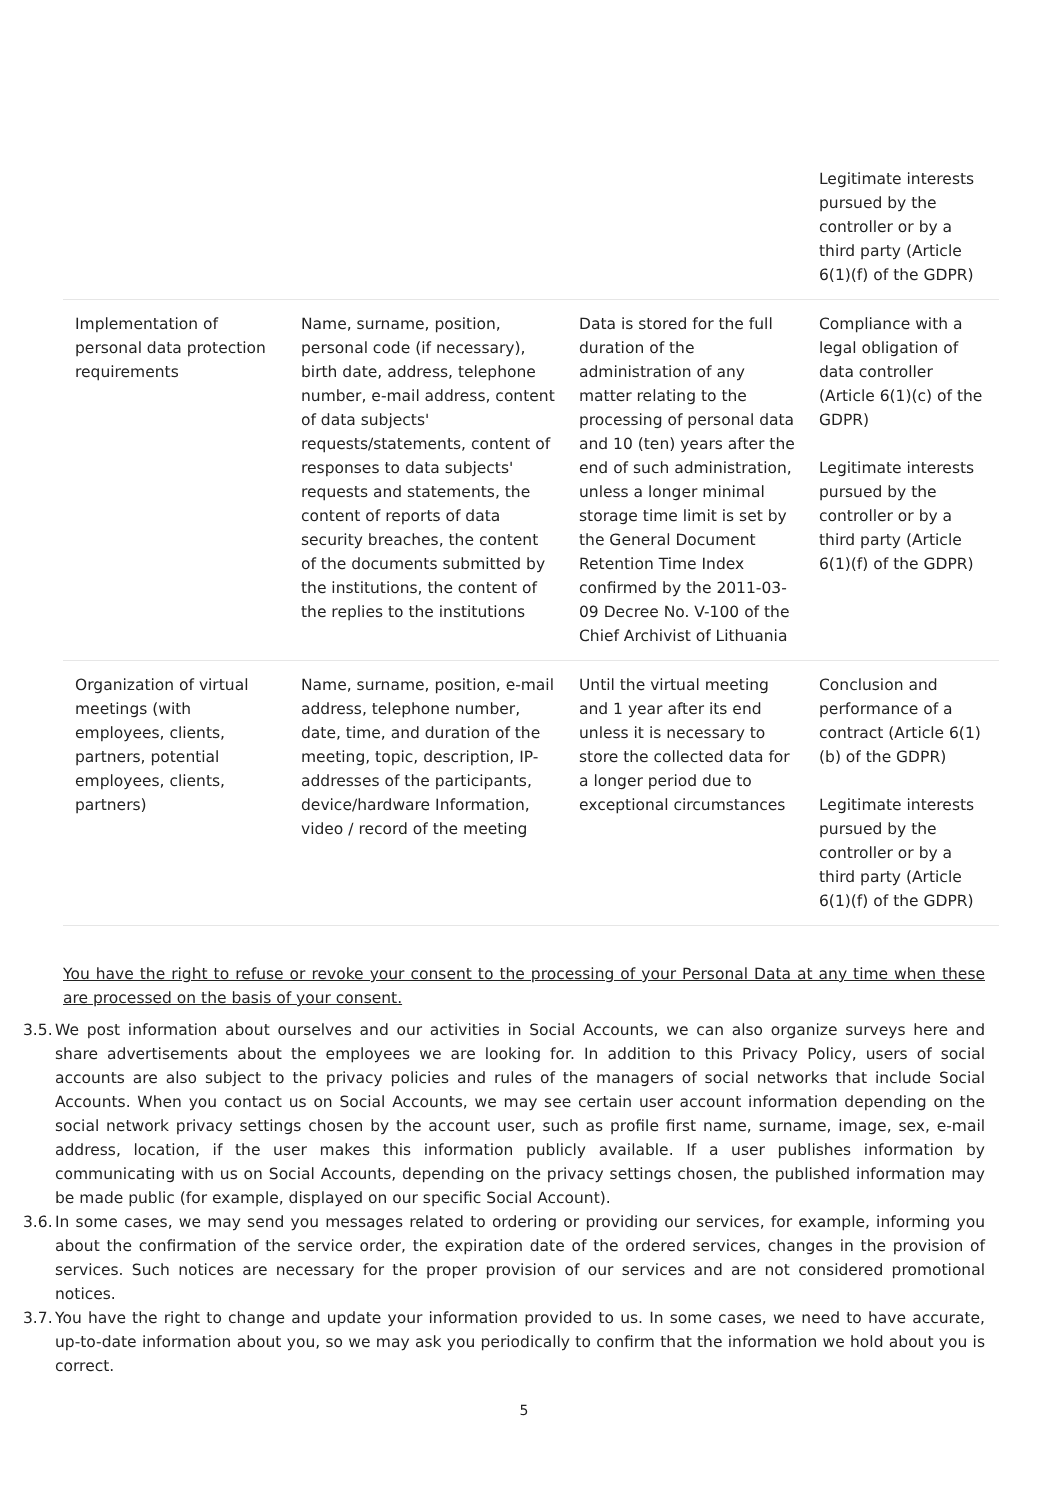| | | | Legitimate interests pursued by the controller or by a third party (Article 6(1)(f) of the GDPR) |
| Implementation of personal data protection requirements | Name, surname, position, personal code (if necessary), birth date, address, telephone number, e-mail address, content of data subjects' requests/statements, content of responses to data subjects' requests and statements, the content of reports of data security breaches, the content of the documents submitted by the institutions, the content of the replies to the institutions | Data is stored for the full duration of the administration of any matter relating to the processing of personal data and 10 (ten) years after the end of such administration, unless a longer minimal storage time limit is set by the General Document Retention Time Index confirmed by the 2011-03-09 Decree No. V-100 of the Chief Archivist of Lithuania | Compliance with a legal obligation of data controller (Article 6(1)(c) of the GDPR) Legitimate interests pursued by the controller or by a third party (Article 6(1)(f) of the GDPR) |
| Organization of virtual meetings (with employees, clients, partners, potential employees, clients, partners) | Name, surname, position, e-mail address, telephone number, date, time, and duration of the meeting, topic, description, IP-addresses of the participants, device/hardware Information, video / record of the meeting | Until the virtual meeting and 1 year after its end unless it is necessary to store the collected data for a longer period due to exceptional circumstances | Conclusion and performance of a contract (Article 6(1)(b) of the GDPR) Legitimate interests pursued by the controller or by a third party (Article 6(1)(f) of the GDPR) |
You have the right to refuse or revoke your consent to the processing of your Personal Data at any time when these are processed on the basis of your consent.
3.5. We post information about ourselves and our activities in Social Accounts, we can also organize surveys here and share advertisements about the employees we are looking for. In addition to this Privacy Policy, users of social accounts are also subject to the privacy policies and rules of the managers of social networks that include Social Accounts. When you contact us on Social Accounts, we may see certain user account information depending on the social network privacy settings chosen by the account user, such as profile first name, surname, image, sex, e-mail address, location, if the user makes this information publicly available. If a user publishes information by communicating with us on Social Accounts, depending on the privacy settings chosen, the published information may be made public (for example, displayed on our specific Social Account).
3.6. In some cases, we may send you messages related to ordering or providing our services, for example, informing you about the confirmation of the service order, the expiration date of the ordered services, changes in the provision of services. Such notices are necessary for the proper provision of our services and are not considered promotional notices.
3.7. You have the right to change and update your information provided to us. In some cases, we need to have accurate, up-to-date information about you, so we may ask you periodically to confirm that the information we hold about you is correct.
5